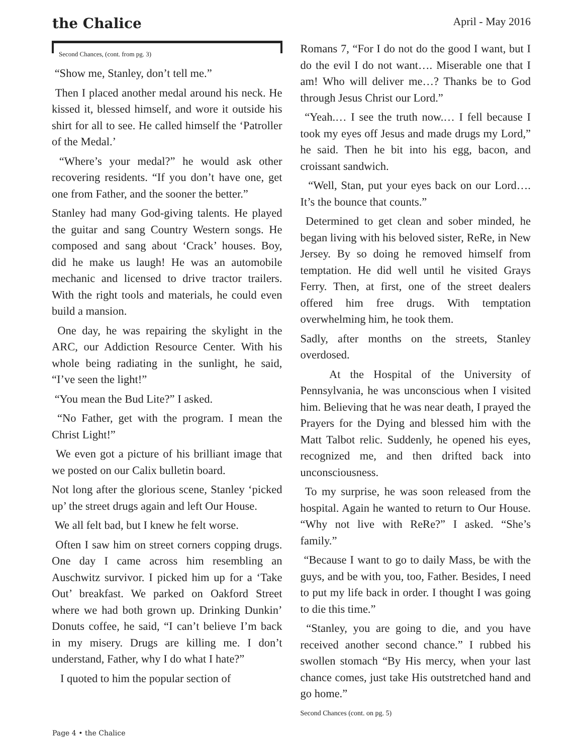the Chalice
April - May 2016
Second Chances, (cont. from pg. 3)
“Show me, Stanley, don’t tell me.”
Then I placed another medal around his neck. He kissed it, blessed himself, and wore it outside his shirt for all to see. He called himself the ‘Patroller of the Medal.’
“Where’s your medal?” he would ask other recovering residents. “If you don’t have one, get one from Father, and the sooner the better.”
Stanley had many God-giving talents. He played the guitar and sang Country Western songs. He composed and sang about ‘Crack’ houses. Boy, did he make us laugh! He was an automobile mechanic and licensed to drive tractor trailers. With the right tools and materials, he could even build a mansion.
One day, he was repairing the skylight in the ARC, our Addiction Resource Center. With his whole being radiating in the sunlight, he said, “I’ve seen the light!”
“You mean the Bud Lite?” I asked.
“No Father, get with the program. I mean the Christ Light!”
We even got a picture of his brilliant image that we posted on our Calix bulletin board.
Not long after the glorious scene, Stanley ‘picked up’ the street drugs again and left Our House.
We all felt bad, but I knew he felt worse.
Often I saw him on street corners copping drugs. One day I came across him resembling an Auschwitz survivor. I picked him up for a ‘Take Out’ breakfast. We parked on Oakford Street where we had both grown up. Drinking Dunkin’ Donuts coffee, he said, “I can’t believe I’m back in my misery. Drugs are killing me. I don’t understand, Father, why I do what I hate?”
I quoted to him the popular section of
Romans 7, “For I do not do the good I want, but I do the evil I do not want…. Miserable one that I am! Who will deliver me…? Thanks be to God through Jesus Christ our Lord.”
“Yeah.… I see the truth now.… I fell because I took my eyes off Jesus and made drugs my Lord,” he said. Then he bit into his egg, bacon, and croissant sandwich.
“Well, Stan, put your eyes back on our Lord…. It’s the bounce that counts.”
Determined to get clean and sober minded, he began living with his beloved sister, ReRe, in New Jersey. By so doing he removed himself from temptation. He did well until he visited Grays Ferry. Then, at first, one of the street dealers offered him free drugs. With temptation overwhelming him, he took them.
Sadly, after months on the streets, Stanley overdosed.
At the Hospital of the University of Pennsylvania, he was unconscious when I visited him. Believing that he was near death, I prayed the Prayers for the Dying and blessed him with the Matt Talbot relic. Suddenly, he opened his eyes, recognized me, and then drifted back into unconsciousness.
To my surprise, he was soon released from the hospital. Again he wanted to return to Our House. “Why not live with ReRe?” I asked. “She’s family.”
“Because I want to go to daily Mass, be with the guys, and be with you, too, Father. Besides, I need to put my life back in order. I thought I was going to die this time.”
“Stanley, you are going to die, and you have received another second chance.” I rubbed his swollen stomach “By His mercy, when your last chance comes, just take His outstretched hand and go home.”
Second Chances (cont. on pg. 5)
Page 4 • the Chalice